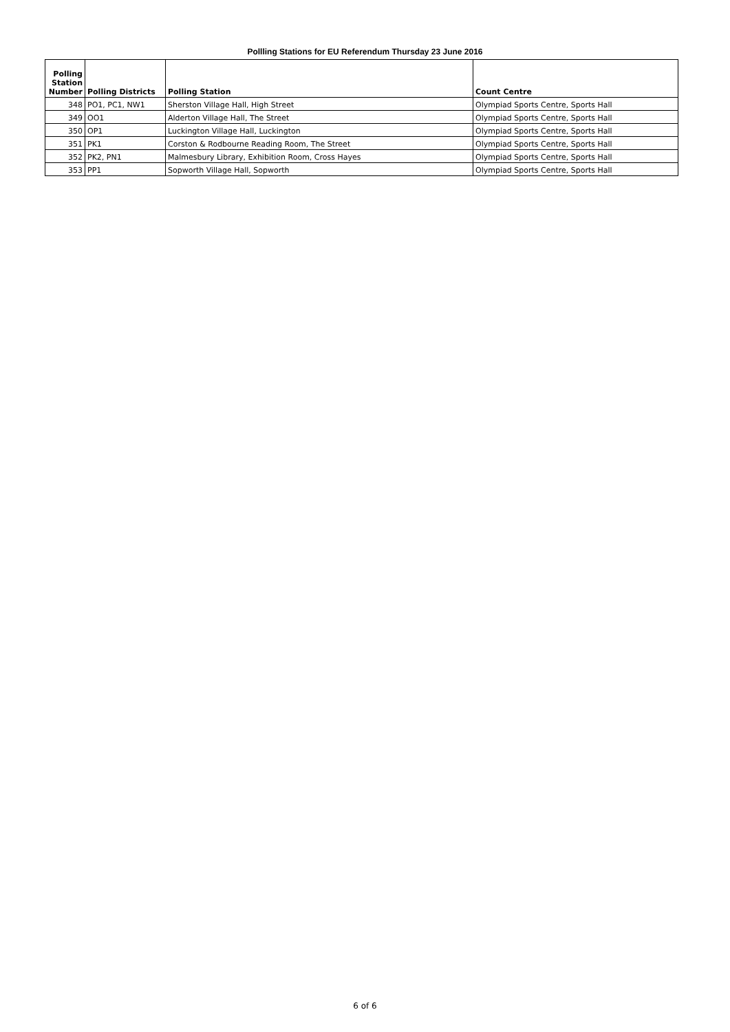Pollling Stations for EU Referendum Thursday 23 June 2016
| Polling Station Number | Polling Districts | Polling Station | Count Centre |
| --- | --- | --- | --- |
| 348 | PO1, PC1, NW1 | Sherston Village Hall, High Street | Olympiad Sports Centre, Sports Hall |
| 349 | OO1 | Alderton Village Hall, The Street | Olympiad Sports Centre, Sports Hall |
| 350 | OP1 | Luckington Village Hall, Luckington | Olympiad Sports Centre, Sports Hall |
| 351 | PK1 | Corston & Rodbourne Reading Room, The Street | Olympiad Sports Centre, Sports Hall |
| 352 | PK2, PN1 | Malmesbury Library, Exhibition Room, Cross Hayes | Olympiad Sports Centre, Sports Hall |
| 353 | PP1 | Sopworth Village Hall, Sopworth | Olympiad Sports Centre, Sports Hall |
6 of 6